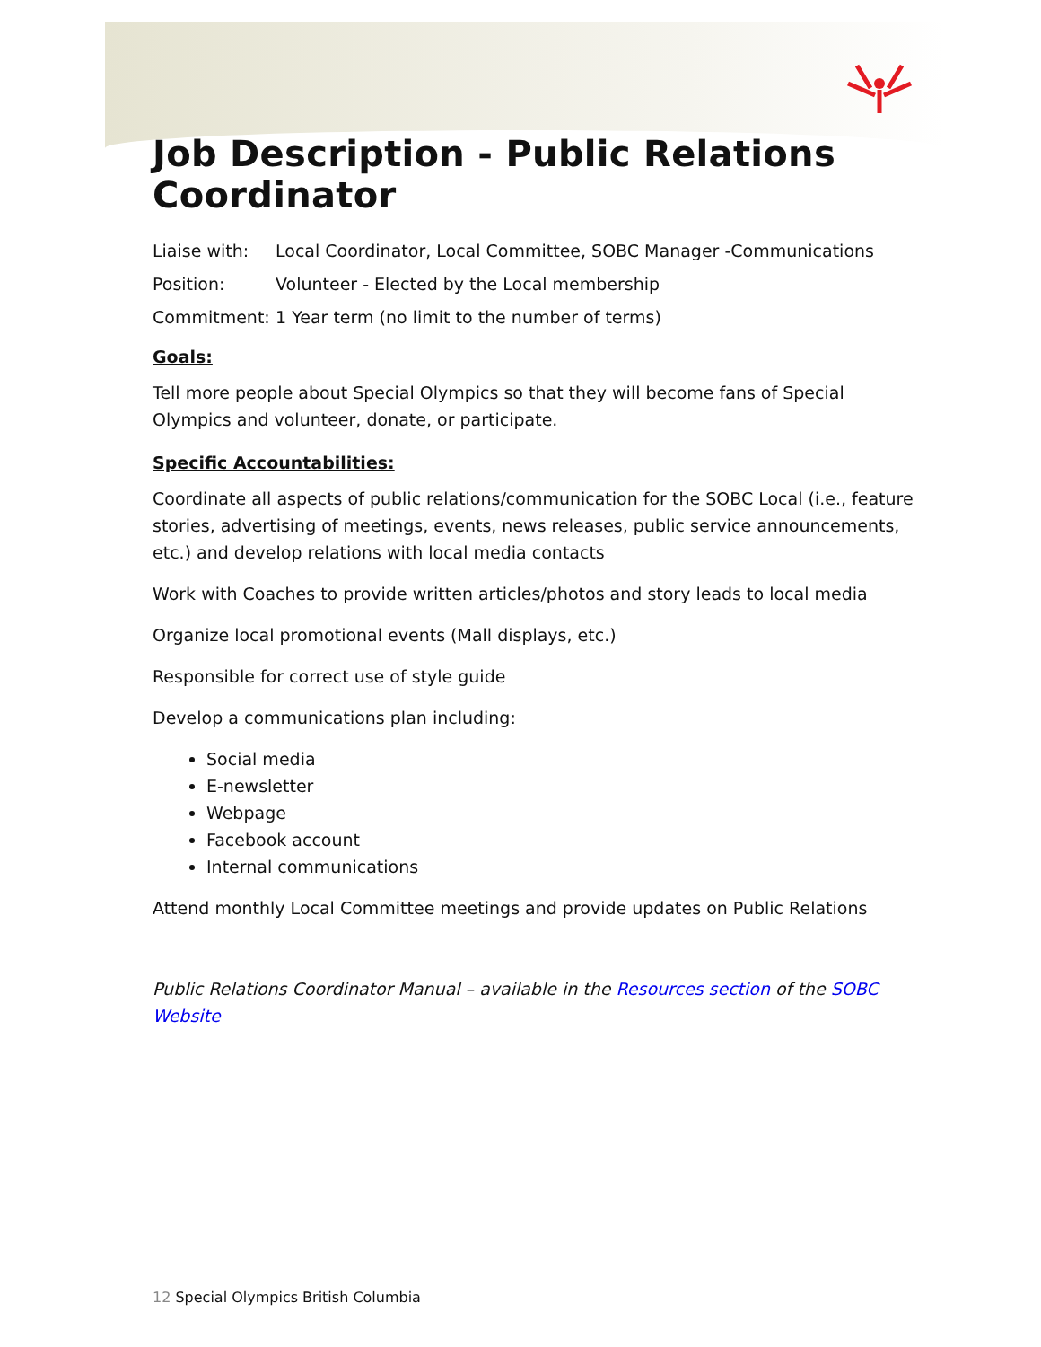Job Description - Public Relations Coordinator
Liaise with: Local Coordinator, Local Committee, SOBC Manager -Communications
Position: Volunteer - Elected by the Local membership
Commitment: 1 Year term (no limit to the number of terms)
Goals:
Tell more people about Special Olympics so that they will become fans of Special Olympics and volunteer, donate, or participate.
Specific Accountabilities:
Coordinate all aspects of public relations/communication for the SOBC Local (i.e., feature stories, advertising of meetings, events, news releases, public service announcements, etc.) and develop relations with local media contacts
Work with Coaches to provide written articles/photos and story leads to local media
Organize local promotional events (Mall displays, etc.)
Responsible for correct use of style guide
Develop a communications plan including:
Social media
E-newsletter
Webpage
Facebook account
Internal communications
Attend monthly Local Committee meetings and provide updates on Public Relations
Public Relations Coordinator Manual – available in the Resources section of the SOBC Website
12 Special Olympics British Columbia